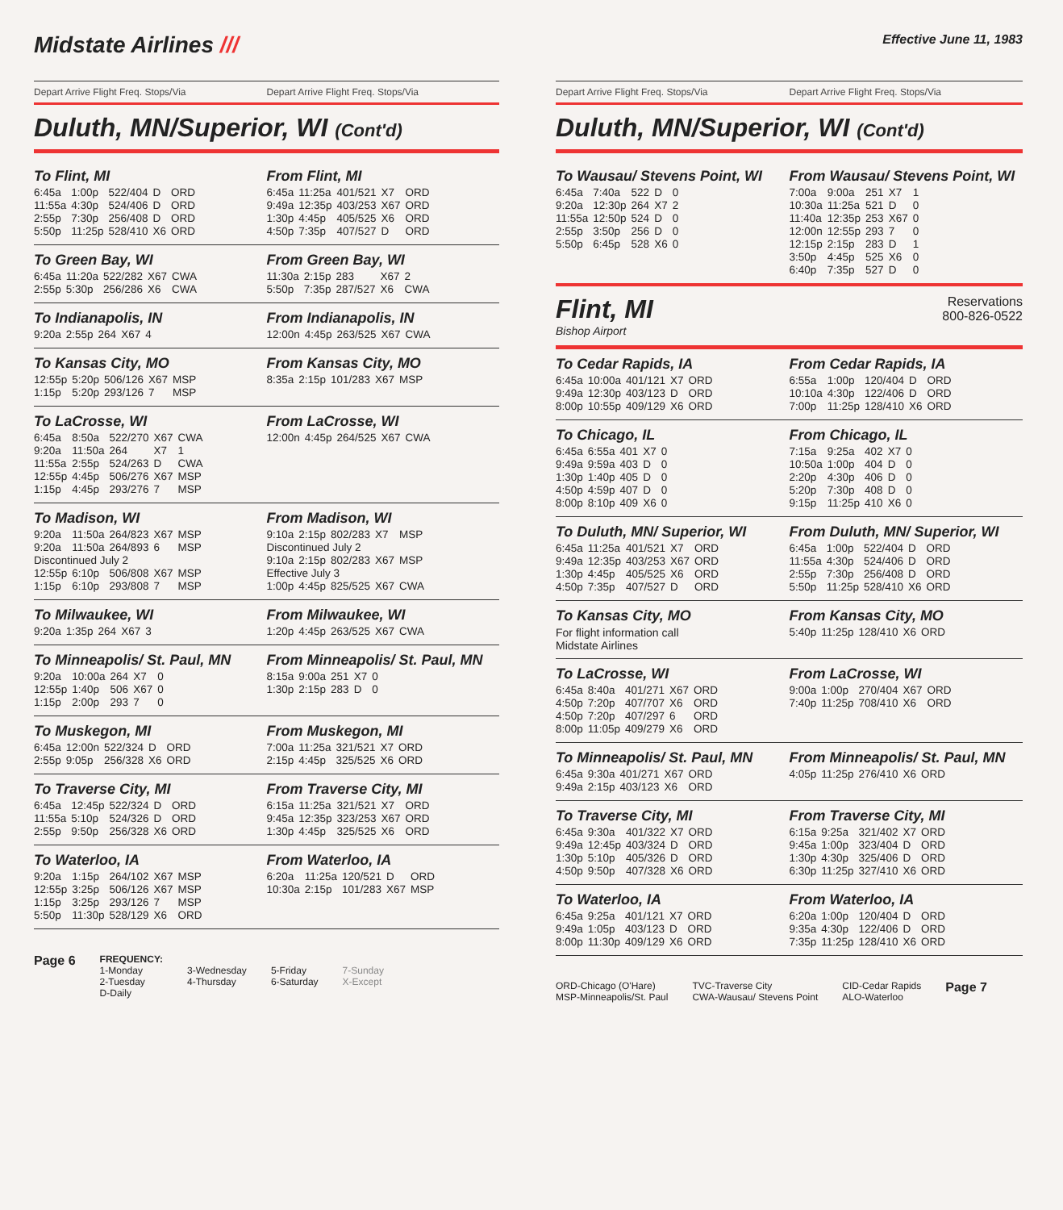Midstate Airlines ///
Depart Arrive Flight Freq. Stops/Via
Depart Arrive Flight Freq. Stops/Via
Duluth, MN/Superior, WI (Cont'd)
To Flint, MI
| 6:45a | 1:00p | 522/404 | D | ORD |
| 11:55a | 4:30p | 524/406 | D | ORD |
| 2:55p | 7:30p | 256/408 | D | ORD |
| 5:50p | 11:25p | 528/410 | X6 | ORD |
From Flint, MI
| 6:45a | 11:25a | 401/521 | X7 | ORD |
| 9:49a | 12:35p | 403/253 | X67 | ORD |
| 1:30p | 4:45p | 405/525 | X6 | ORD |
| 4:50p | 7:35p | 407/527 | D | ORD |
To Green Bay, WI
| 6:45a | 11:20a | 522/282 | X67 | CWA |
| 2:55p | 5:30p | 256/286 | X6 | CWA |
From Green Bay, WI
| 11:30a | 2:15p | 283 | X67 | 2 |
| 5:50p | 7:35p | 287/527 | X6 | CWA |
To Indianapolis, IN
| 9:20a | 2:55p | 264 | X67 | 4 |
From Indianapolis, IN
| 12:00n | 4:45p | 263/525 | X67 | CWA |
To Kansas City, MO
| 12:55p | 5:20p | 506/126 | X67 | MSP |
| 1:15p | 5:20p | 293/126 | 7 | MSP |
From Kansas City, MO
| 8:35a | 2:15p | 101/283 | X67 | MSP |
To LaCrosse, WI
| 6:45a | 8:50a | 522/270 | X67 | CWA |
| 9:20a | 11:50a | 264 | X7 | 1 |
| 11:55a | 2:55p | 524/263 | D | CWA |
| 12:55p | 4:45p | 506/276 | X67 | MSP |
| 1:15p | 4:45p | 293/276 | 7 | MSP |
From LaCrosse, WI
| 12:00n | 4:45p | 264/525 | X67 | CWA |
To Madison, WI
| 9:20a | 11:50a | 264/823 | X67 | MSP |
| 9:20a | 11:50a | 264/893 | 6 | MSP |
| Discontinued July 2 | | | | |
| 12:55p | 6:10p | 506/808 | X67 | MSP |
| 1:15p | 6:10p | 293/808 | 7 | MSP |
From Madison, WI
| 9:10a | 2:15p | 802/283 | X7 | MSP |
| Discontinued July 2 | | | | |
| 9:10a | 2:15p | 802/283 | X67 | MSP |
| Effective July 3 | | | | |
| 1:00p | 4:45p | 825/525 | X67 | CWA |
To Milwaukee, WI
| 9:20a | 1:35p | 264 | X67 | 3 |
From Milwaukee, WI
| 1:20p | 4:45p | 263/525 | X67 | CWA |
To Minneapolis/ St. Paul, MN
| 9:20a | 10:00a | 264 | X7 | 0 |
| 12:55p | 1:40p | 506 | X67 | 0 |
| 1:15p | 2:00p | 293 | 7 | 0 |
From Minneapolis/ St. Paul, MN
| 8:15a | 9:00a | 251 | X7 | 0 |
| 1:30p | 2:15p | 283 | D | 0 |
To Muskegon, MI
| 6:45a | 12:00n | 522/324 | D | ORD |
| 2:55p | 9:05p | 256/328 | X6 | ORD |
From Muskegon, MI
| 7:00a | 11:25a | 321/521 | X7 | ORD |
| 2:15p | 4:45p | 325/525 | X6 | ORD |
To Traverse City, MI
| 6:45a | 12:45p | 522/324 | D | ORD |
| 11:55a | 5:10p | 524/326 | D | ORD |
| 2:55p | 9:50p | 256/328 | X6 | ORD |
From Traverse City, MI
| 6:15a | 11:25a | 321/521 | X7 | ORD |
| 9:45a | 12:35p | 323/253 | X67 | ORD |
| 1:30p | 4:45p | 325/525 | X6 | ORD |
To Waterloo, IA
| 9:20a | 1:15p | 264/102 | X67 | MSP |
| 12:55p | 3:25p | 506/126 | X67 | MSP |
| 1:15p | 3:25p | 293/126 | 7 | MSP |
| 5:50p | 11:30p | 528/129 | X6 | ORD |
From Waterloo, IA
| 6:20a | 11:25a | 120/521 | D | ORD |
| 10:30a | 2:15p | 101/283 | X67 | MSP |
Page 6
FREQUENCY:
1-Monday
2-Tuesday
D-Daily
3-Wednesday
4-Thursday
5-Friday
6-Saturday
7-Sunday
X-Except
Effective June 11, 1983
Depart Arrive Flight Freq. Stops/Via
Depart Arrive Flight Freq. Stops/Via
Duluth, MN/Superior, WI (Cont'd)
To Wausau/ Stevens Point, WI
| 6:45a | 7:40a | 522 | D | 0 |
| 9:20a | 12:30p | 264 | X7 | 2 |
| 11:55a | 12:50p | 524 | D | 0 |
| 2:55p | 3:50p | 256 | D | 0 |
| 5:50p | 6:45p | 528 | X6 | 0 |
From Wausau/ Stevens Point, WI
| 7:00a | 9:00a | 251 | X7 | 1 |
| 10:30a | 11:25a | 521 | D | 0 |
| 11:40a | 12:35p | 253 | X67 | 0 |
| 12:00n | 12:55p | 293 | 7 | 0 |
| 12:15p | 2:15p | 283 | D | 1 |
| 3:50p | 4:45p | 525 | X6 | 0 |
| 6:40p | 7:35p | 527 | D | 0 |
Flint, MI
Bishop Airport
Reservations
800-826-0522
To Cedar Rapids, IA
| 6:45a | 10:00a | 401/121 | X7 | ORD |
| 9:49a | 12:30p | 403/123 | D | ORD |
| 8:00p | 10:55p | 409/129 | X6 | ORD |
From Cedar Rapids, IA
| 6:55a | 1:00p | 120/404 | D | ORD |
| 10:10a | 4:30p | 122/406 | D | ORD |
| 7:00p | 11:25p | 128/410 | X6 | ORD |
To Chicago, IL
| 6:45a | 6:55a | 401 | X7 | 0 |
| 9:49a | 9:59a | 403 | D | 0 |
| 1:30p | 1:40p | 405 | D | 0 |
| 4:50p | 4:59p | 407 | D | 0 |
| 8:00p | 8:10p | 409 | X6 | 0 |
From Chicago, IL
| 7:15a | 9:25a | 402 | X7 | 0 |
| 10:50a | 1:00p | 404 | D | 0 |
| 2:20p | 4:30p | 406 | D | 0 |
| 5:20p | 7:30p | 408 | D | 0 |
| 9:15p | 11:25p | 410 | X6 | 0 |
To Duluth, MN/ Superior, WI
| 6:45a | 11:25a | 401/521 | X7 | ORD |
| 9:49a | 12:35p | 403/253 | X67 | ORD |
| 1:30p | 4:45p | 405/525 | X6 | ORD |
| 4:50p | 7:35p | 407/527 | D | ORD |
From Duluth, MN/ Superior, WI
| 6:45a | 1:00p | 522/404 | D | ORD |
| 11:55a | 4:30p | 524/406 | D | ORD |
| 2:55p | 7:30p | 256/408 | D | ORD |
| 5:50p | 11:25p | 528/410 | X6 | ORD |
To Kansas City, MO
For flight information call
Midstate Airlines
From Kansas City, MO
| 5:40p | 11:25p | 128/410 | X6 | ORD |
To LaCrosse, WI
| 6:45a | 8:40a | 401/271 | X67 | ORD |
| 4:50p | 7:20p | 407/707 | X6 | ORD |
| 4:50p | 7:20p | 407/297 | 6 | ORD |
| 8:00p | 11:05p | 409/279 | X6 | ORD |
From LaCrosse, WI
| 9:00a | 1:00p | 270/404 | X67 | ORD |
| 7:40p | 11:25p | 708/410 | X6 | ORD |
To Minneapolis/ St. Paul, MN
| 6:45a | 9:30a | 401/271 | X67 | ORD |
| 9:49a | 2:15p | 403/123 | X6 | ORD |
From Minneapolis/ St. Paul, MN
| 4:05p | 11:25p | 276/410 | X6 | ORD |
To Traverse City, MI
| 6:45a | 9:30a | 401/322 | X7 | ORD |
| 9:49a | 12:45p | 403/324 | D | ORD |
| 1:30p | 5:10p | 405/326 | D | ORD |
| 4:50p | 9:50p | 407/328 | X6 | ORD |
From Traverse City, MI
| 6:15a | 9:25a | 321/402 | X7 | ORD |
| 9:45a | 1:00p | 323/404 | D | ORD |
| 1:30p | 4:30p | 325/406 | D | ORD |
| 6:30p | 11:25p | 327/410 | X6 | ORD |
To Waterloo, IA
| 6:45a | 9:25a | 401/121 | X7 | ORD |
| 9:49a | 1:05p | 403/123 | D | ORD |
| 8:00p | 11:30p | 409/129 | X6 | ORD |
From Waterloo, IA
| 6:20a | 1:00p | 120/404 | D | ORD |
| 9:35a | 4:30p | 122/406 | D | ORD |
| 7:35p | 11:25p | 128/410 | X6 | ORD |
ORD-Chicago (O'Hare)
MSP-Minneapolis/St. Paul
TVC-Traverse City
CWA-Wausau/ Stevens Point
CID-Cedar Rapids
ALO-Waterloo
Page 7